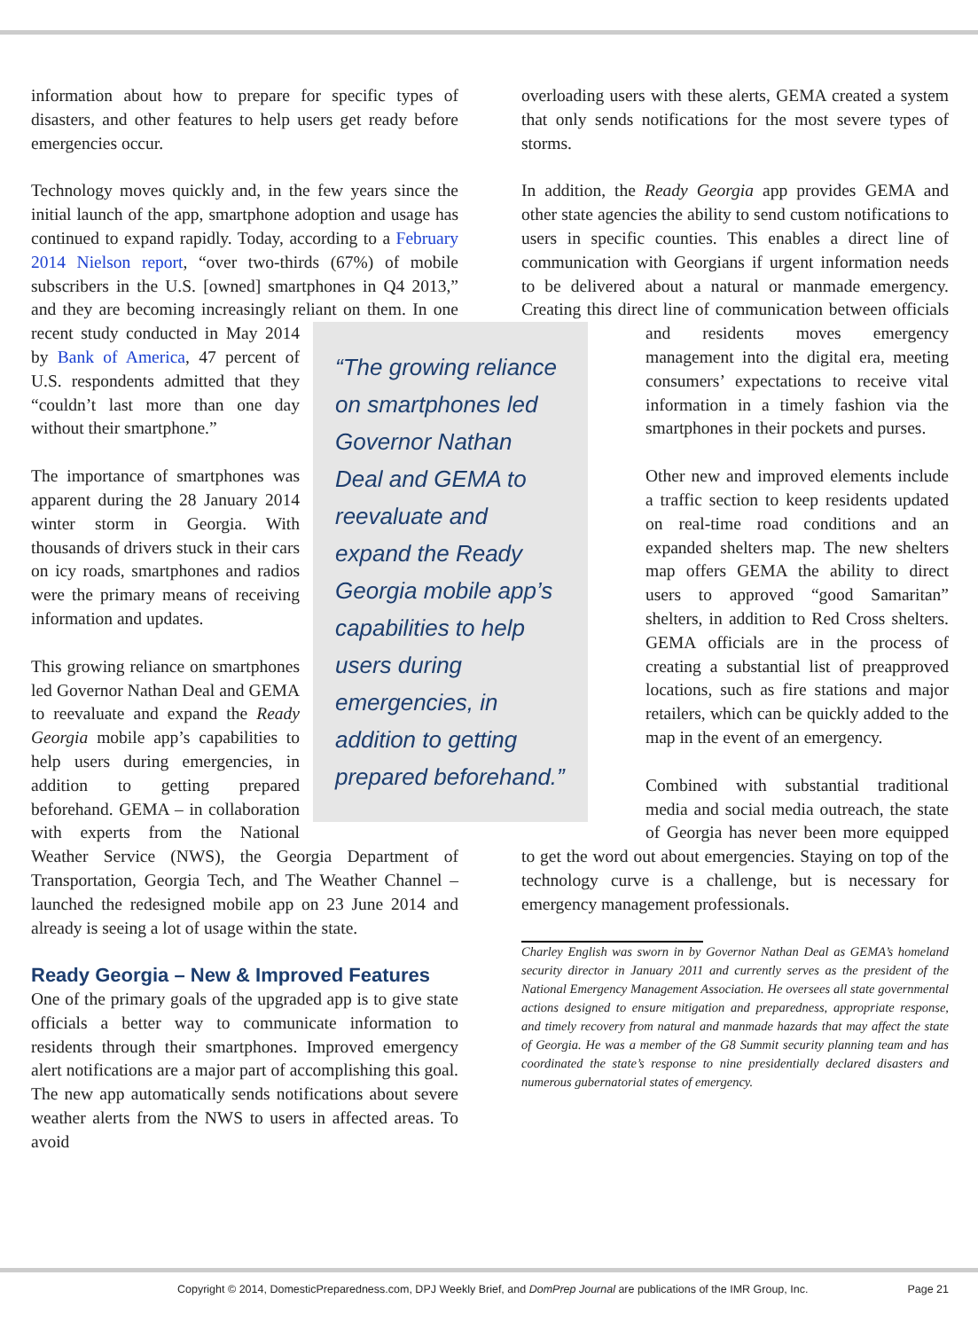information about how to prepare for specific types of disasters, and other features to help users get ready before emergencies occur.
Technology moves quickly and, in the few years since the initial launch of the app, smartphone adoption and usage has continued to expand rapidly. Today, according to a February 2014 Nielson report, “over two-thirds (67%) of mobile subscribers in the U.S. [owned] smartphones in Q4 2013,” and they are becoming increasingly reliant on them. In one “The growing reliance on smartphones led Governor Nathan Deal and GEMA to reevaluate and expand the Ready Georgia mobile app’s capabilities to help users during emergencies, in addition to getting prepared beforehand.” recent study conducted in May 2014 by Bank of America, 47 percent of U.S. respondents admitted that they “couldn’t last more than one day without their smartphone.”
The importance of smartphones was apparent during the 28 January 2014 winter storm in Georgia. With thousands of drivers stuck in their cars on icy roads, smartphones and radios were the primary means of receiving information and updates.
This growing reliance on smartphones led Governor Nathan Deal and GEMA to reevaluate and expand the Ready Georgia mobile app’s capabilities to help users during emergencies, in addition to getting prepared beforehand. GEMA – in collaboration with experts from the National Weather Service (NWS), the Georgia Department of Transportation, Georgia Tech, and The Weather Channel – launched the redesigned mobile app on 23 June 2014 and already is seeing a lot of usage within the state.
Ready Georgia – New & Improved Features
One of the primary goals of the upgraded app is to give state officials a better way to communicate information to residents through their smartphones. Improved emergency alert notifications are a major part of accomplishing this goal. The new app automatically sends notifications about severe weather alerts from the NWS to users in affected areas. To avoid
overloading users with these alerts, GEMA created a system that only sends notifications for the most severe types of storms.
In addition, the Ready Georgia app provides GEMA and other state agencies the ability to send custom notifications to users in specific counties. This enables a direct line of communication with Georgians if urgent information needs to be delivered about a natural or manmade emergency. Creating this direct line of communication between officials and residents moves emergency management into the digital era, meeting consumers’ expectations to receive vital information in a timely fashion via the smartphones in their pockets and purses.
Other new and improved elements include a traffic section to keep residents updated on real-time road conditions and an expanded shelters map. The new shelters map offers GEMA the ability to direct users to approved “good Samaritan” shelters, in addition to Red Cross shelters. GEMA officials are in the process of creating a substantial list of preapproved locations, such as fire stations and major retailers, which can be quickly added to the map in the event of an emergency.
Combined with substantial traditional media and social media outreach, the state of Georgia has never been more equipped to get the word out about emergencies. Staying on top of the technology curve is a challenge, but is necessary for emergency management professionals.
Charley English was sworn in by Governor Nathan Deal as GEMA’s homeland security director in January 2011 and currently serves as the president of the National Emergency Management Association. He oversees all state governmental actions designed to ensure mitigation and preparedness, appropriate response, and timely recovery from natural and manmade hazards that may affect the state of Georgia. He was a member of the G8 Summit security planning team and has coordinated the state’s response to nine presidentially declared disasters and numerous gubernatorial states of emergency.
Copyright © 2014, DomesticPreparedness.com, DPJ Weekly Brief, and DomPrep Journal are publications of the IMR Group, Inc. Page 21